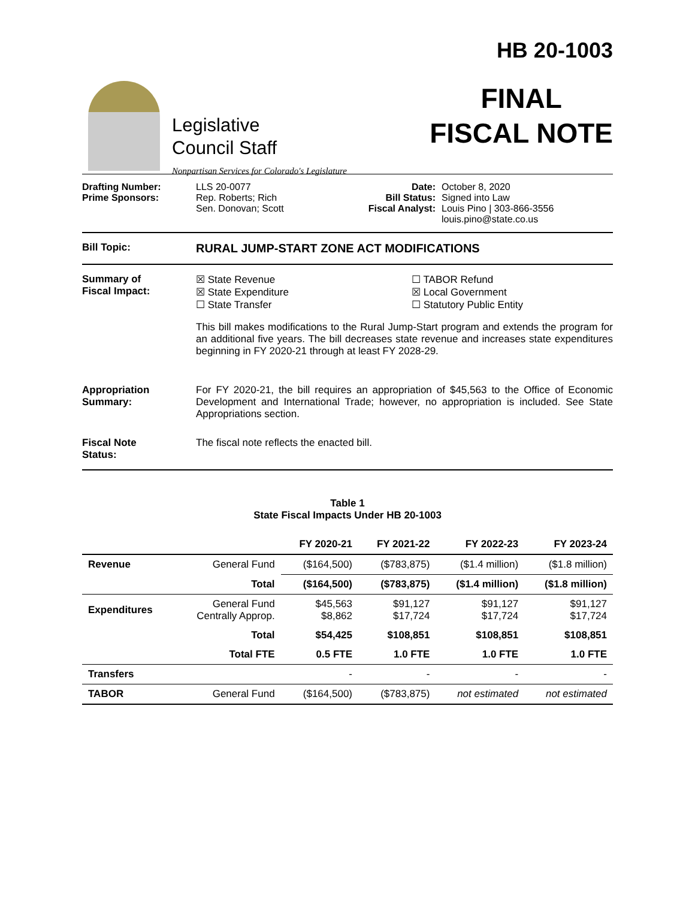Legislative
Council Staff
Nonpartisan Services for Colorado's Legislature
HB 20-1003
FINAL
FISCAL NOTE
Drafting Number:
Prime Sponsors:
LLS 20-0077
Rep. Roberts; Rich
Sen. Donovan; Scott
Date:
Bill Status:
Fiscal Analyst:
October 8, 2020
Signed into Law
Louis Pino | 303-866-3556
louis.pino@state.co.us
Bill Topic:
RURAL JUMP-START ZONE ACT MODIFICATIONS
Summary of
Fiscal Impact:
☒ State Revenue
☒ State Expenditure
☐ State Transfer
☐ TABOR Refund
☒ Local Government
☐ Statutory Public Entity
This bill makes modifications to the Rural Jump-Start program and extends the program for an additional five years. The bill decreases state revenue and increases state expenditures beginning in FY 2020-21 through at least FY 2028-29.
Appropriation
Summary:
For FY 2020-21, the bill requires an appropriation of $45,563 to the Office of Economic Development and International Trade; however, no appropriation is included. See State Appropriations section.
Fiscal Note
Status:
The fiscal note reflects the enacted bill.
Table 1
State Fiscal Impacts Under HB 20-1003
| | | FY 2020-21 | FY 2021-22 | FY 2022-23 | FY 2023-24 |
| --- | --- | --- | --- | --- | --- |
| Revenue | General Fund | ($164,500) | ($783,875) | ($1.4 million) | ($1.8 million) |
| | Total | ($164,500) | ($783,875) | ($1.4 million) | ($1.8 million) |
| Expenditures | General Fund Centrally Approp. | $45,563 $8,862 | $91,127 $17,724 | $91,127 $17,724 | $91,127 $17,724 |
| | Total | $54,425 | $108,851 | $108,851 | $108,851 |
| | Total FTE | 0.5 FTE | 1.0 FTE | 1.0 FTE | 1.0 FTE |
| Transfers | | - | - | - | - |
| TABOR | General Fund | ($164,500) | ($783,875) | not estimated | not estimated |